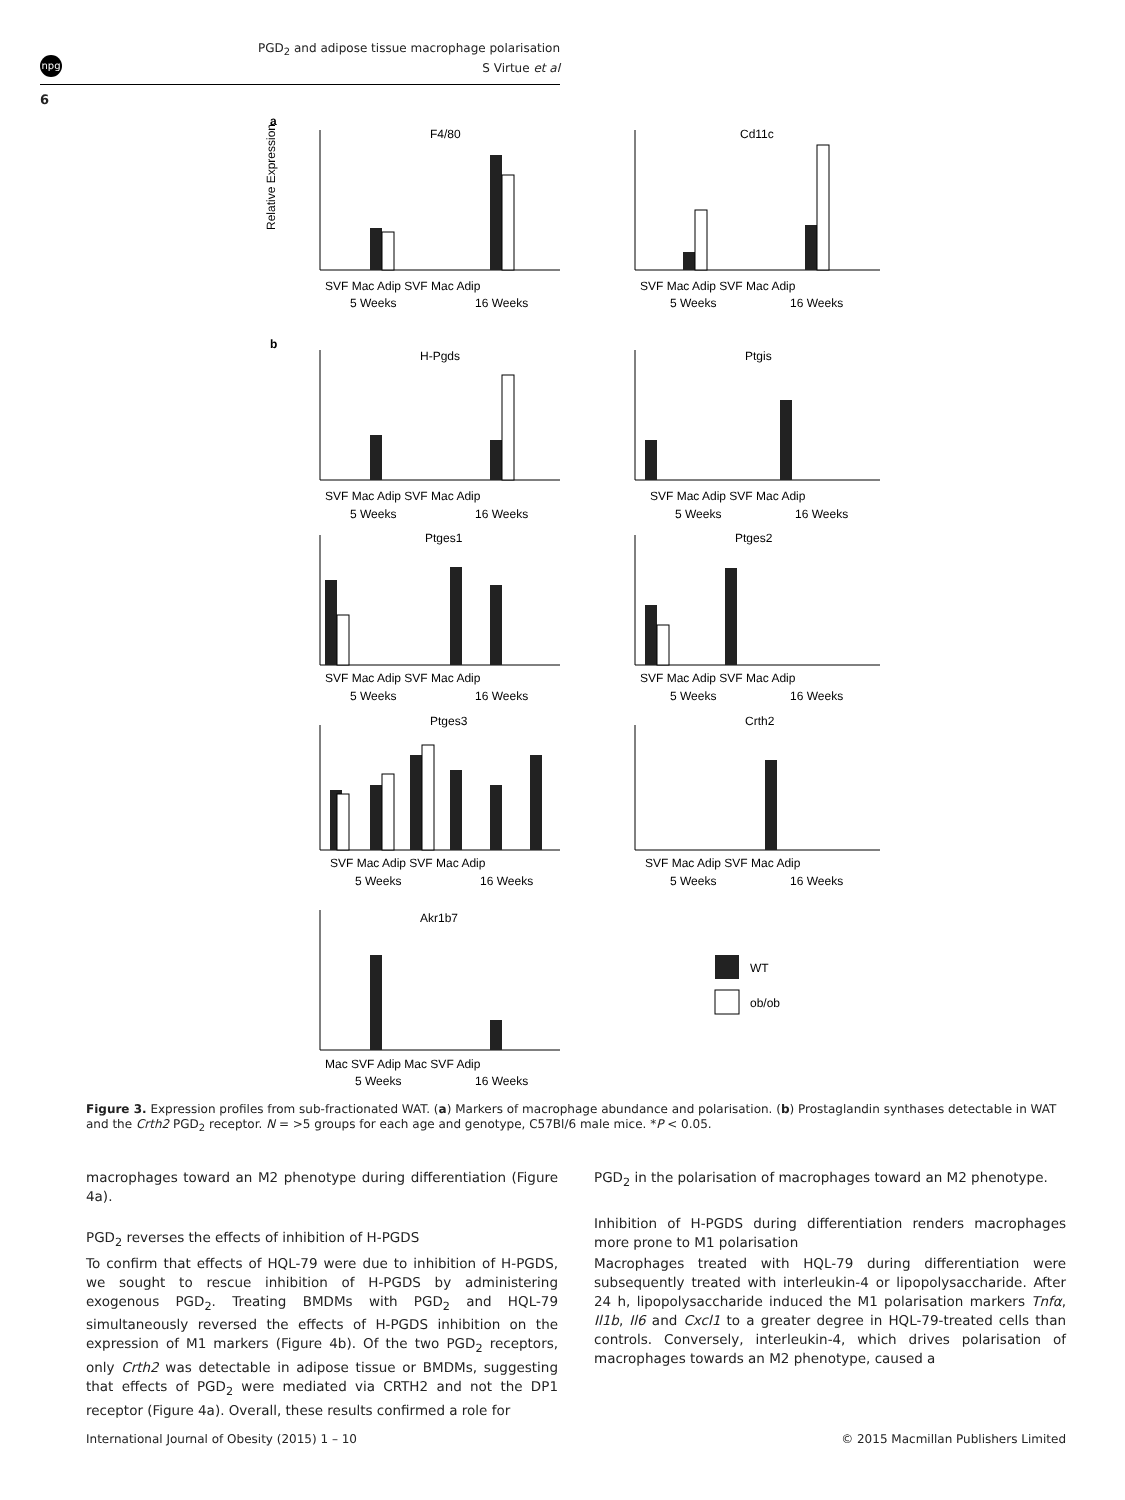npg
PGD<sub>2</sub> and adipose tissue macrophage polarisation
S Virtue et al
6
a
F4/80
Cd11c
b
H-Pgds
Ptgis
Ptges1
Ptges2
Ptges3
Crth2
Akr1b7
SVF Mac Adip SVF Mac Adip
5 Weeks
16 Weeks
SVF Mac Adip SVF Mac Adip
5 Weeks
16 Weeks
SVF Mac Adip SVF Mac Adip
5 Weeks
16 Weeks
SVF Mac Adip SVF Mac Adip
5 Weeks
16 Weeks
SVF Mac Adip SVF Mac Adip
5 Weeks
16 Weeks
SVF Mac Adip SVF Mac Adip
5 Weeks
16 Weeks
SVF Mac Adip SVF Mac Adip
5 Weeks
16 Weeks
SVF Mac Adip SVF Mac Adip
5 Weeks
16 Weeks
Mac SVF Adip Mac SVF Adip
5 Weeks
16 Weeks
Relative Expression
WT
ob/ob
Figure 3. Expression profiles from sub-fractionated WAT. (a) Markers of macrophage abundance and polarisation. (b) Prostaglandin synthases detectable in WAT and the Crth2 PGD<sub>2</sub> receptor. N = >5 groups for each age and genotype, C57Bl/6 male mice. *P < 0.05.
macrophages toward an M2 phenotype during differentiation (Figure 4a).
PGD<sub>2</sub> reverses the effects of inhibition of H-PGDS
To confirm that effects of HQL-79 were due to inhibition of H-PGDS, we sought to rescue inhibition of H-PGDS by administering exogenous PGD<sub>2</sub>. Treating BMDMs with PGD<sub>2</sub> and HQL-79 simultaneously reversed the effects of H-PGDS inhibition on the expression of M1 markers (Figure 4b). Of the two PGD<sub>2</sub> receptors, only Crth2 was detectable in adipose tissue or BMDMs, suggesting that effects of PGD<sub>2</sub> were mediated via CRTH2 and not the DP1 receptor (Figure 4a). Overall, these results confirmed a role for
PGD<sub>2</sub> in the polarisation of macrophages toward an M2 phenotype.
Inhibition of H-PGDS during differentiation renders macrophages more prone to M1 polarisation
Macrophages treated with HQL-79 during differentiation were subsequently treated with interleukin-4 or lipopolysaccharide. After 24 h, lipopolysaccharide induced the M1 polarisation markers Tnfα, Il1b, Il6 and Cxcl1 to a greater degree in HQL-79-treated cells than controls. Conversely, interleukin-4, which drives polarisation of macrophages towards an M2 phenotype, caused a
International Journal of Obesity (2015) 1 – 10 © 2015 Macmillan Publishers Limited